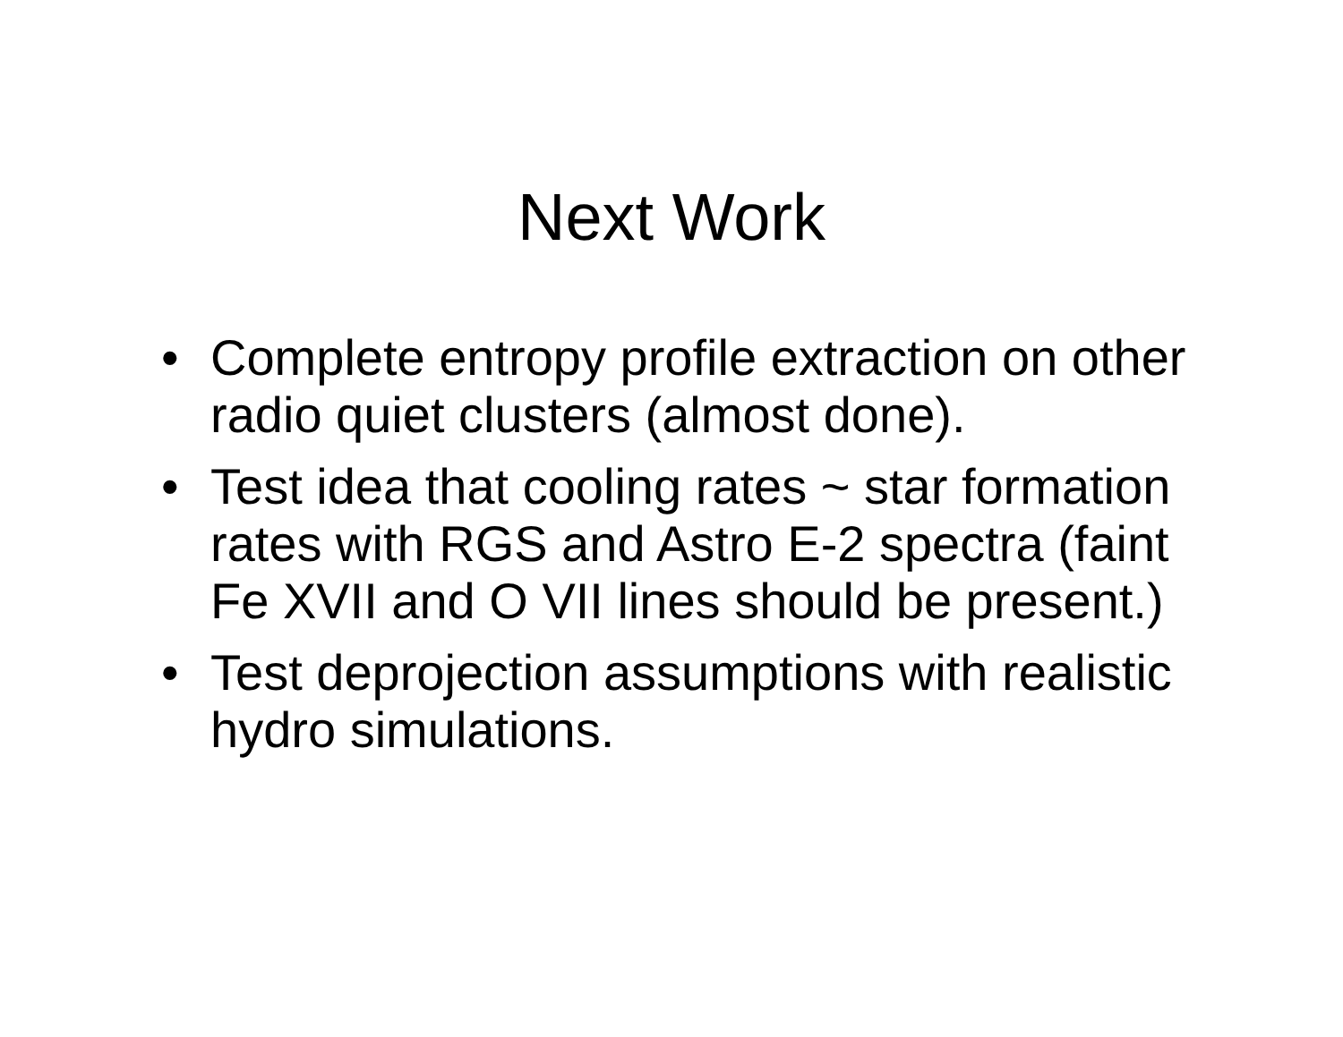Next Work
• Complete entropy profile extraction on other radio quiet clusters (almost done).
• Test idea that cooling rates ~ star formation rates with RGS and Astro E-2 spectra (faint Fe XVII and O VII lines should be present.)
• Test deprojection assumptions with realistic hydro simulations.